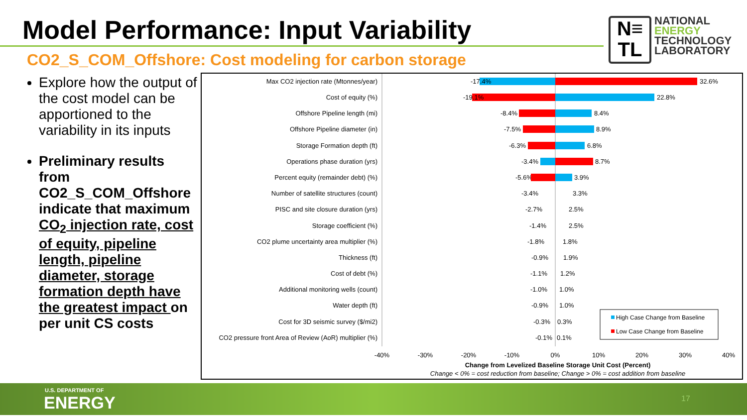Model Performance: Input Variability
CO2_S_COM_Offshore: Cost modeling for carbon storage
N≡
TL
NATIONAL
ENERGY
TECHNOLOGY
LABORATORY
Explore how the output of the cost model can be apportioned to the variability in its inputs
Preliminary results from CO2_S_COM_Offshore indicate that maximum CO<sub>2</sub> injection rate, cost of equity, pipeline length, pipeline diameter, storage formation depth have the greatest impact on per unit CS costs
Max CO2 injection rate (Mtonnes/year)
Cost of equity (%)
Offshore Pipeline length (mi)
Offshore Pipeline diameter (in)
Storage Formation depth (ft)
Operations phase duration (yrs)
Percent equity (remainder debt) (%)
Number of satellite structures (count)
PISC and site closure duration (yrs)
Storage coefficient (%)
CO2 plume uncertainty area multiplier (%)
Thickness (ft)
Cost of debt (%)
Additional monitoring wells (count)
Water depth (ft)
Cost for 3D seismic survey ($/mi2)
CO2 pressure front Area of Review (AoR) multiplier (%)
-17.4%
32.6%
-19.1%
22.8%
-8.4%
8.4%
-7.5%
8.9%
-6.3%
6.8%
-3.4%
8.7%
-5.6%
3.9%
-3.4%
3.3%
-2.7%
2.5%
-1.4%
2.5%
-1.8%
1.8%
-0.9%
1.9%
-1.1%
1.2%
-1.0%
1.0%
-0.9%
1.0%
-0.3%
0.3%
-0.1%
0.1%
-40%
-30%
-20%
-10%
0%
10%
20%
30%
40%
Change from Levelized Baseline Storage Unit Cost (Percent)
Change < 0% = cost reduction from baseline; Change > 0% = cost addition from baseline
High Case Change from Baseline
Low Case Change from Baseline
U.S. DEPARTMENT OF
ENERGY 17